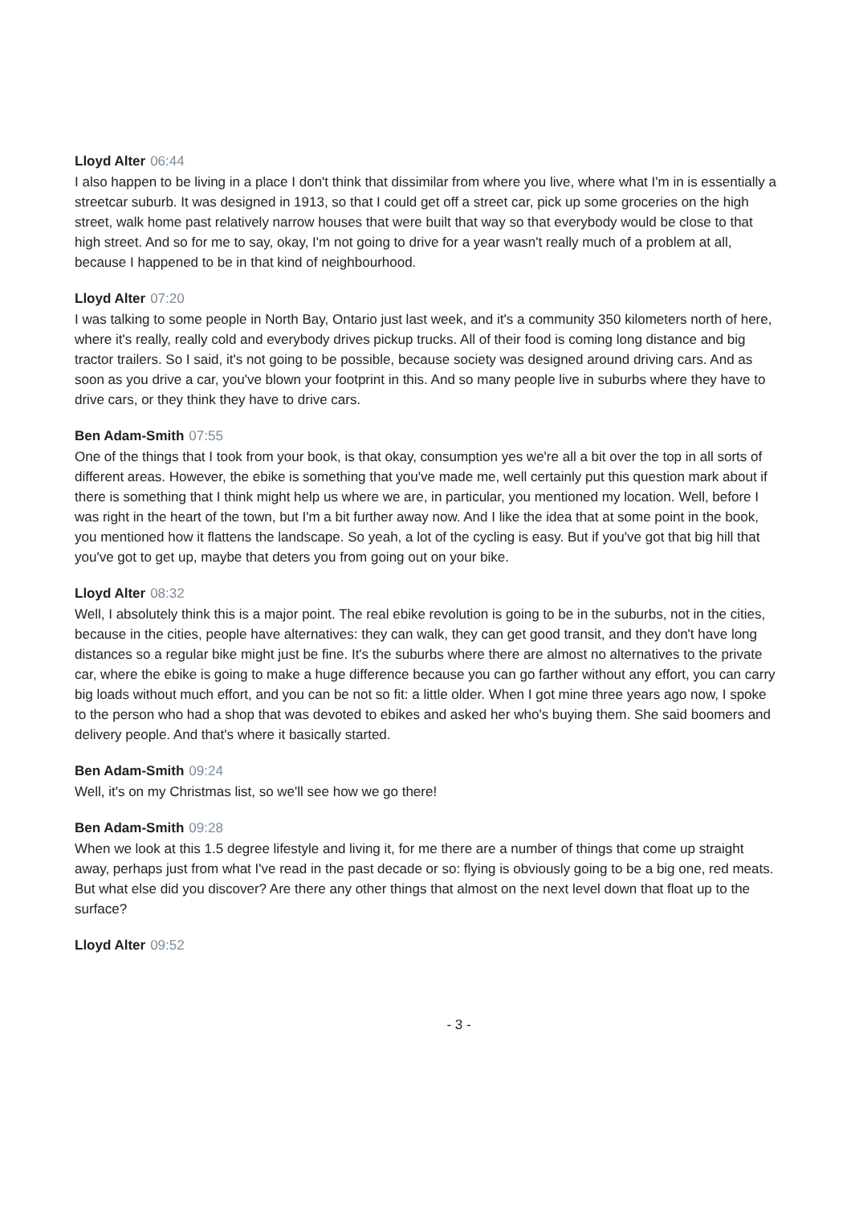Lloyd Alter 06:44
I also happen to be living in a place I don't think that dissimilar from where you live, where what I'm in is essentially a streetcar suburb. It was designed in 1913, so that I could get off a street car, pick up some groceries on the high street, walk home past relatively narrow houses that were built that way so that everybody would be close to that high street. And so for me to say, okay, I'm not going to drive for a year wasn't really much of a problem at all, because I happened to be in that kind of neighbourhood.
Lloyd Alter 07:20
I was talking to some people in North Bay, Ontario just last week, and it's a community 350 kilometers north of here, where it's really, really cold and everybody drives pickup trucks. All of their food is coming long distance and big tractor trailers. So I said, it's not going to be possible, because society was designed around driving cars. And as soon as you drive a car, you've blown your footprint in this. And so many people live in suburbs where they have to drive cars, or they think they have to drive cars.
Ben Adam-Smith 07:55
One of the things that I took from your book, is that okay, consumption yes we're all a bit over the top in all sorts of different areas. However, the ebike is something that you've made me, well certainly put this question mark about if there is something that I think might help us where we are, in particular, you mentioned my location. Well, before I was right in the heart of the town, but I'm a bit further away now. And I like the idea that at some point in the book, you mentioned how it flattens the landscape. So yeah, a lot of the cycling is easy. But if you've got that big hill that you've got to get up, maybe that deters you from going out on your bike.
Lloyd Alter 08:32
Well, I absolutely think this is a major point. The real ebike revolution is going to be in the suburbs, not in the cities, because in the cities, people have alternatives: they can walk, they can get good transit, and they don't have long distances so a regular bike might just be fine. It's the suburbs where there are almost no alternatives to the private car, where the ebike is going to make a huge difference because you can go farther without any effort, you can carry big loads without much effort, and you can be not so fit: a little older. When I got mine three years ago now, I spoke to the person who had a shop that was devoted to ebikes and asked her who's buying them. She said boomers and delivery people. And that's where it basically started.
Ben Adam-Smith 09:24
Well, it's on my Christmas list, so we'll see how we go there!
Ben Adam-Smith 09:28
When we look at this 1.5 degree lifestyle and living it, for me there are a number of things that come up straight away, perhaps just from what I've read in the past decade or so: flying is obviously going to be a big one, red meats. But what else did you discover? Are there any other things that almost on the next level down that float up to the surface?
Lloyd Alter 09:52
- 3 -